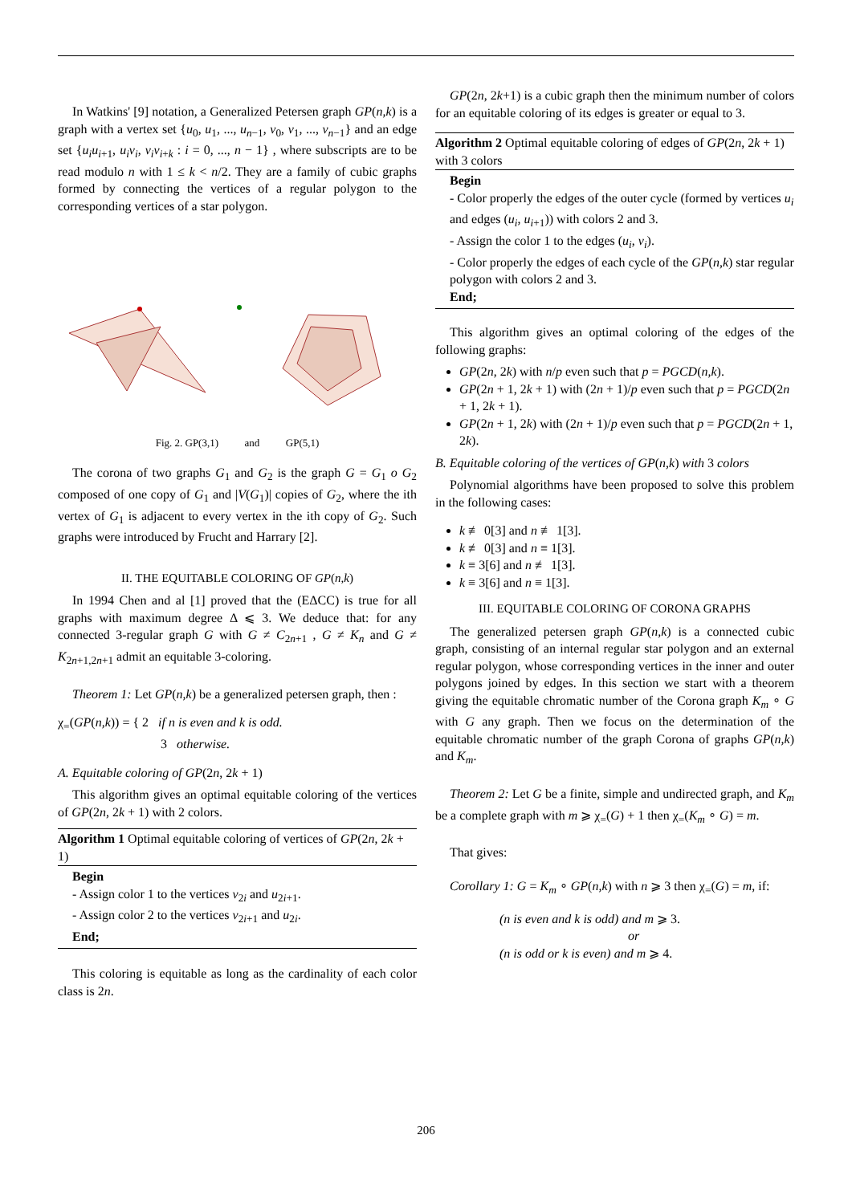In Watkins' [9] notation, a Generalized Petersen graph GP(n,k) is a graph with a vertex set {u<sub>0</sub>, u<sub>1</sub>, ..., u<sub>n−1</sub>, v<sub>0</sub>, v<sub>1</sub>, ..., v<sub>n−1</sub>} and an edge set {u<sub>i</sub>u<sub>i+1</sub>, u<sub>i</sub>v<sub>i</sub>, v<sub>i</sub>v<sub>i+k</sub> : i = 0, ..., n − 1} , where subscripts are to be read modulo n with 1 ≤ k < n/2. They are a family of cubic graphs formed by connecting the vertices of a regular polygon to the corresponding vertices of a star polygon.
Fig. 2. GP(3,1) and GP(5,1)
The corona of two graphs G<sub>1</sub> and G<sub>2</sub> is the graph G = G<sub>1</sub> o G<sub>2</sub> composed of one copy of G<sub>1</sub> and |V(G<sub>1</sub>)| copies of G<sub>2</sub>, where the ith vertex of G<sub>1</sub> is adjacent to every vertex in the ith copy of G<sub>2</sub>. Such graphs were introduced by Frucht and Harrary [2].
II. THE EQUITABLE COLORING OF GP(n,k)
In 1994 Chen and al [1] proved that the (EΔCC) is true for all graphs with maximum degree Δ ⩽ 3. We deduce that: for any connected 3-regular graph G with G ≠ C<sub>2n+1</sub> , G ≠ K<sub>n</sub> and G ≠ K<sub>2n+1,2n+1</sub> admit an equitable 3-coloring.
Theorem 1: Let GP(n,k) be a generalized petersen graph, then :
χ<sub>=</sub>(GP(n,k)) = { 2 if n is even and k is odd.
3 otherwise.
A. Equitable coloring of GP(2n, 2k + 1)
This algorithm gives an optimal equitable coloring of the vertices of GP(2n, 2k + 1) with 2 colors.
Algorithm 1 Optimal equitable coloring of vertices of GP(2n, 2k + 1)
Begin
- Assign color 1 to the vertices v<sub>2i</sub> and u<sub>2i+1</sub>.
- Assign color 2 to the vertices v<sub>2i+1</sub> and u<sub>2i</sub>.
End;
This coloring is equitable as long as the cardinality of each color class is 2n.
GP(2n, 2k+1) is a cubic graph then the minimum number of colors for an equitable coloring of its edges is greater or equal to 3.
Algorithm 2 Optimal equitable coloring of edges of GP(2n, 2k + 1) with 3 colors
Begin
- Color properly the edges of the outer cycle (formed by vertices u<sub>i</sub> and edges (u<sub>i</sub>, u<sub>i+1</sub>)) with colors 2 and 3.
- Assign the color 1 to the edges (u<sub>i</sub>, v<sub>i</sub>).
- Color properly the edges of each cycle of the GP(n,k) star regular polygon with colors 2 and 3.
End;
This algorithm gives an optimal coloring of the edges of the following graphs:
GP(2n, 2k) with n/p even such that p = PGCD(n,k).
GP(2n + 1, 2k + 1) with (2n + 1)/p even such that p = PGCD(2n + 1, 2k + 1).
GP(2n + 1, 2k) with (2n + 1)/p even such that p = PGCD(2n + 1, 2k).
B. Equitable coloring of the vertices of GP(n,k) with 3 colors
Polynomial algorithms have been proposed to solve this problem in the following cases:
k ≢ 0[3] and n ≢ 1[3].
k ≢ 0[3] and n ≡ 1[3].
k ≡ 3[6] and n ≢ 1[3].
k ≡ 3[6] and n ≡ 1[3].
III. EQUITABLE COLORING OF CORONA GRAPHS
The generalized petersen graph GP(n,k) is a connected cubic graph, consisting of an internal regular star polygon and an external regular polygon, whose corresponding vertices in the inner and outer polygons joined by edges. In this section we start with a theorem giving the equitable chromatic number of the Corona graph K<sub>m</sub> ∘ G with G any graph. Then we focus on the determination of the equitable chromatic number of the graph Corona of graphs GP(n,k) and K<sub>m</sub>.
Theorem 2: Let G be a finite, simple and undirected graph, and K<sub>m</sub> be a complete graph with m ⩾ χ<sub>=</sub>(G) + 1 then χ<sub>=</sub>(K<sub>m</sub> ∘ G) = m.
That gives:
Corollary 1: G = K<sub>m</sub> ∘ GP(n,k) with n ⩾ 3 then χ<sub>=</sub>(G) = m, if:
(n is even and k is odd) and m ⩾ 3.
or
(n is odd or k is even) and m ⩾ 4.
206